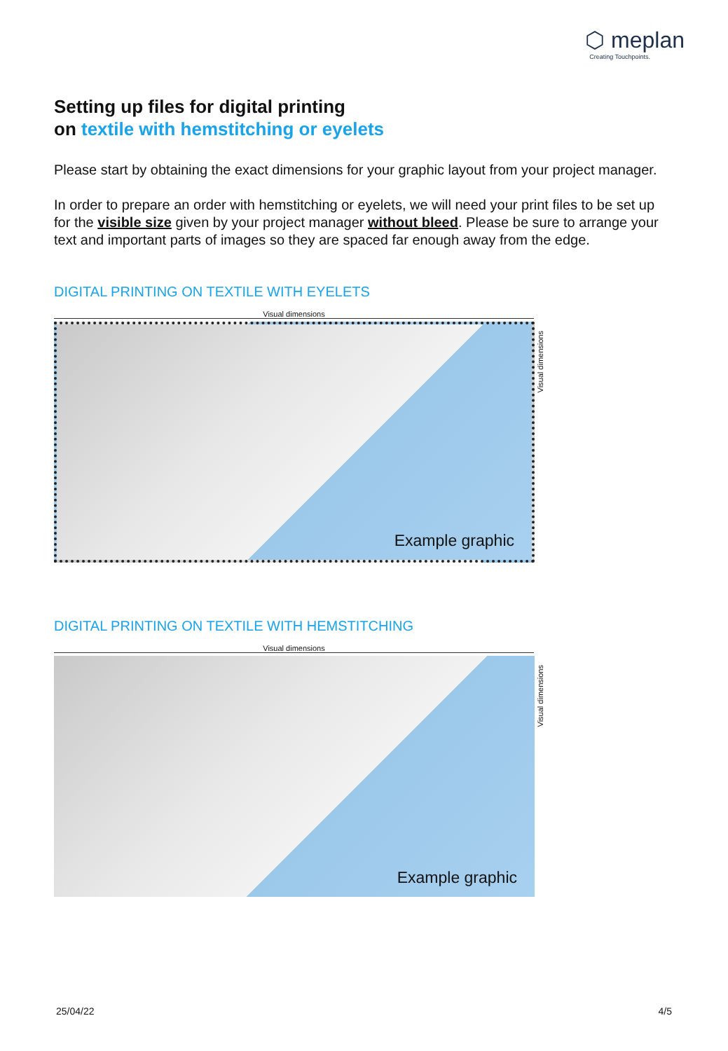⬡ meplan
Creating Touchpoints.
Setting up files for digital printing
on textile with hemstitching or eyelets
Please start by obtaining the exact dimensions for your graphic layout from your project manager.
In order to prepare an order with hemstitching or eyelets, we will need your print files to be set up for the visible size given by your project manager without bleed. Please be sure to arrange your text and important parts of images so they are spaced far enough away from the edge.
DIGITAL PRINTING ON TEXTILE WITH EYELETS
Visual dimensions
Example graphic
Visual dimensions
DIGITAL PRINTING ON TEXTILE WITH HEMSTITCHING
Visual dimensions
Example graphic
Visual dimensions
25/04/22 4/5